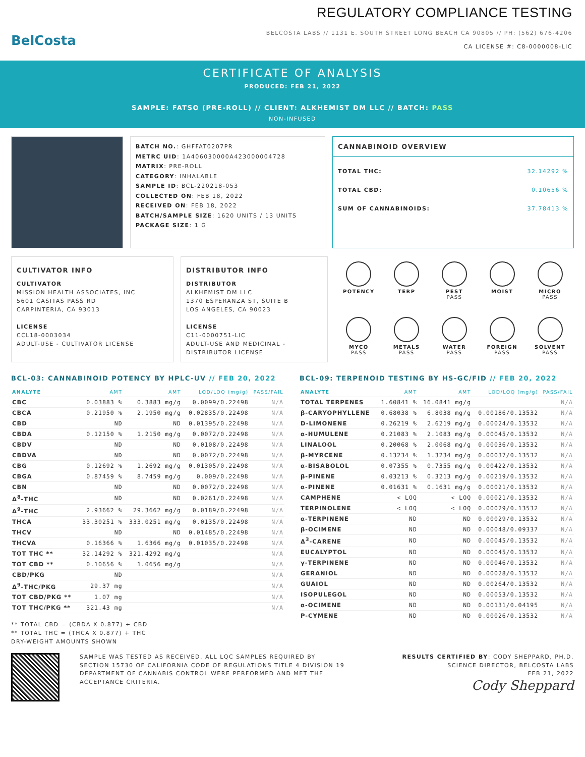BelCosta
REGULATORY COMPLIANCE TESTING
BELCOSTA LABS // 1131 E. SOUTH STREET LONG BEACH CA 90805 // PH: (562) 676-4206
CA LICENSE #: C8-0000008-LIC
CERTIFICATE OF ANALYSIS
PRODUCED: FEB 21, 2022
SAMPLE: FATSO (PRE-ROLL) // CLIENT: ALKHEMIST DM LLC // BATCH: PASS
NON-INFUSED
BATCH NO.: GHFFAT0207PR
METRC UID: 1A406030000A423000004728
MATRIX: PRE-ROLL
CATEGORY: INHALABLE
SAMPLE ID: BCL-220218-053
COLLECTED ON: FEB 18, 2022
RECEIVED ON: FEB 18, 2022
BATCH/SAMPLE SIZE: 1620 UNITS / 13 UNITS
PACKAGE SIZE: 1 G
CANNABINOID OVERVIEW
TOTAL THC: 32.14292 %
TOTAL CBD: 0.10656 %
SUM OF CANNABINOIDS: 37.78413 %
CULTIVATOR INFO
CULTIVATOR
MISSION HEALTH ASSOCIATES, INC
5601 CASITAS PASS RD
CARPINTERIA, CA 93013
LICENSE
CCL18-0003034
ADULT-USE - CULTIVATOR LICENSE
DISTRIBUTOR INFO
DISTRIBUTOR
ALKHEMIST DM LLC
1370 ESPERANZA ST, SUITE B
LOS ANGELES, CA 90023
LICENSE
C11-0000751-LIC
ADULT-USE AND MEDICINAL - DISTRIBUTOR LICENSE
POTENCY
TERP
PEST
PASS
MOIST
MICRO
PASS
MYCO
PASS
METALS
PASS
WATER
PASS
FOREIGN
PASS
SOLVENT
PASS
BCL-03: CANNABINOID POTENCY BY HPLC-UV // FEB 20, 2022
| ANALYTE | AMT | AMT | LOD/LOQ (mg/g) | PASS/FAIL |
| --- | --- | --- | --- | --- |
| CBC | 0.03883 % | 0.3883 mg/g | 0.0099/0.22498 | N/A |
| CBCA | 0.21950 % | 2.1950 mg/g | 0.02835/0.22498 | N/A |
| CBD | ND | ND | 0.01395/0.22498 | N/A |
| CBDA | 0.12150 % | 1.2150 mg/g | 0.0072/0.22498 | N/A |
| CBDV | ND | ND | 0.0108/0.22498 | N/A |
| CBDVA | ND | ND | 0.0072/0.22498 | N/A |
| CBG | 0.12692 % | 1.2692 mg/g | 0.01305/0.22498 | N/A |
| CBGA | 0.87459 % | 8.7459 mg/g | 0.009/0.22498 | N/A |
| CBN | ND | ND | 0.0072/0.22498 | N/A |
| Δ<sup>8</sup>-THC | ND | ND | 0.0261/0.22498 | N/A |
| Δ<sup>9</sup>-THC | 2.93662 % | 29.3662 mg/g | 0.0189/0.22498 | N/A |
| THCA | 33.30251 % | 333.0251 mg/g | 0.0135/0.22498 | N/A |
| THCV | ND | ND | 0.01485/0.22498 | N/A |
| THCVA | 0.16366 % | 1.6366 mg/g | 0.01035/0.22498 | N/A |
| TOT THC ** | 32.14292 % | 321.4292 mg/g | | N/A |
| TOT CBD ** | 0.10656 % | 1.0656 mg/g | | N/A |
| CBD/PKG | ND | | | N/A |
| Δ<sup>9</sup>-THC/PKG | 29.37 mg | | | N/A |
| TOT CBD/PKG ** | 1.07 mg | | | N/A |
| TOT THC/PKG ** | 321.43 mg | | | N/A |
** TOTAL CBD = (CBDA X 0.877) + CBD
** TOTAL THC = (THCA X 0.877) + THC
DRY-WEIGHT AMOUNTS SHOWN
BCL-09: TERPENOID TESTING BY HS-GC/FID // FEB 20, 2022
| ANALYTE | AMT | AMT | LOD/LOQ (mg/g) | PASS/FAIL |
| --- | --- | --- | --- | --- |
| TOTAL TERPENES | 1.60841 % | 16.0841 mg/g | | N/A |
| β-CARYOPHYLLENE | 0.68038 % | 6.8038 mg/g | 0.00186/0.13532 | N/A |
| D-LIMONENE | 0.26219 % | 2.6219 mg/g | 0.00024/0.13532 | N/A |
| α-HUMULENE | 0.21083 % | 2.1083 mg/g | 0.00045/0.13532 | N/A |
| LINALOOL | 0.20068 % | 2.0068 mg/g | 0.00036/0.13532 | N/A |
| β-MYRCENE | 0.13234 % | 1.3234 mg/g | 0.00037/0.13532 | N/A |
| α-BISABOLOL | 0.07355 % | 0.7355 mg/g | 0.00422/0.13532 | N/A |
| β-PINENE | 0.03213 % | 0.3213 mg/g | 0.00219/0.13532 | N/A |
| α-PINENE | 0.01631 % | 0.1631 mg/g | 0.00021/0.13532 | N/A |
| CAMPHENE | < LOQ | < LOQ | 0.00021/0.13532 | N/A |
| TERPINOLENE | < LOQ | < LOQ | 0.00029/0.13532 | N/A |
| α-TERPINENE | ND | ND | 0.00029/0.13532 | N/A |
| β-OCIMENE | ND | ND | 0.00048/0.09337 | N/A |
| Δ<sup>3</sup>-CARENE | ND | ND | 0.00045/0.13532 | N/A |
| EUCALYPTOL | ND | ND | 0.00045/0.13532 | N/A |
| γ-TERPINENE | ND | ND | 0.00046/0.13532 | N/A |
| GERANIOL | ND | ND | 0.00028/0.13532 | N/A |
| GUAIOL | ND | ND | 0.00264/0.13532 | N/A |
| ISOPULEGOL | ND | ND | 0.00053/0.13532 | N/A |
| α-OCIMENE | ND | ND | 0.00131/0.04195 | N/A |
| P-CYMENE | ND | ND | 0.00026/0.13532 | N/A |
SAMPLE WAS TESTED AS RECEIVED. ALL LQC SAMPLES REQUIRED BY SECTION 15730 OF CALIFORNIA CODE OF REGULATIONS TITLE 4 DIVISION 19 DEPARTMENT OF CANNABIS CONTROL WERE PERFORMED AND MET THE ACCEPTANCE CRITERIA.
RESULTS CERTIFIED BY: CODY SHEPPARD, PH.D.
SCIENCE DIRECTOR, BELCOSTA LABS
FEB 21, 2022
Cody Sheppard